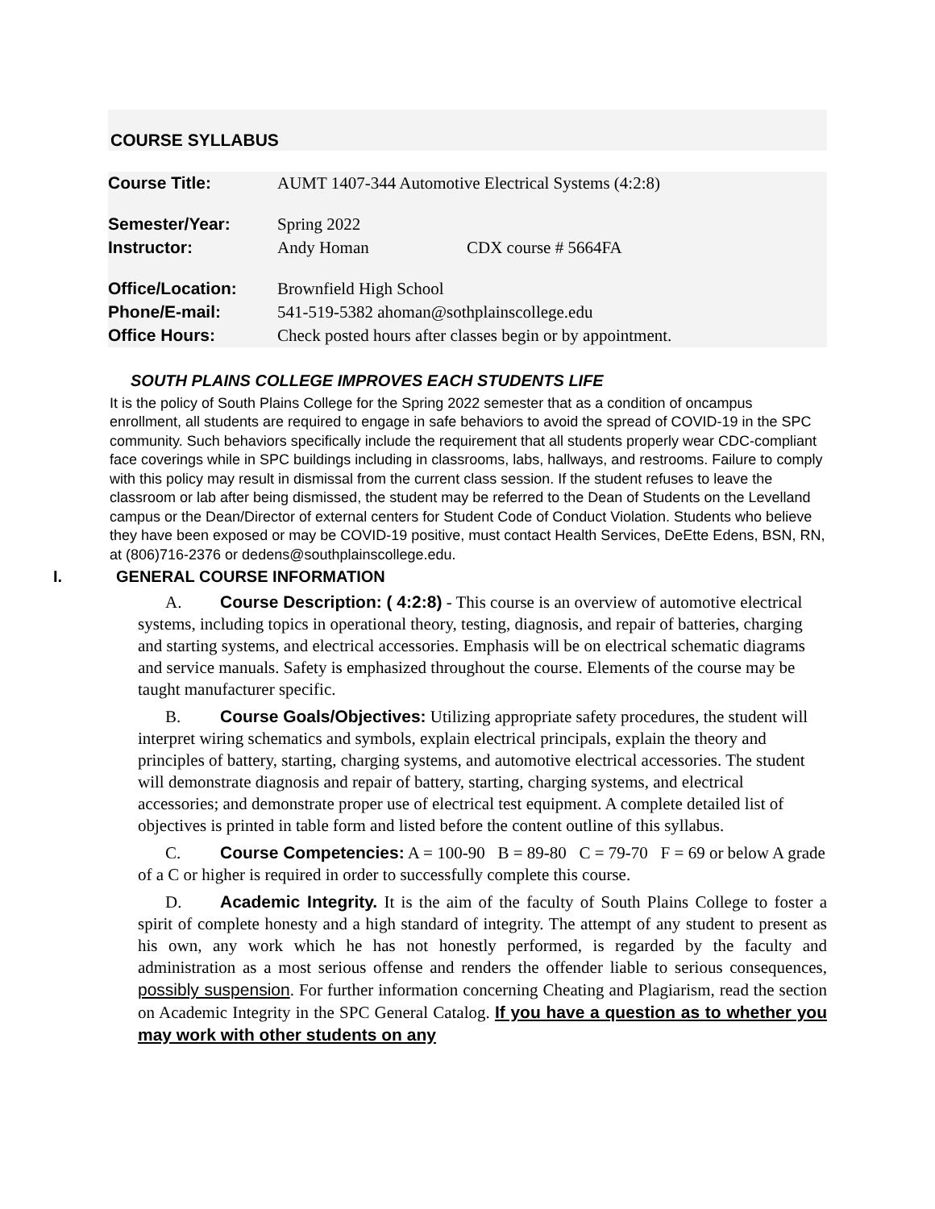COURSE SYLLABUS
| Course Title: | AUMT 1407-344 Automotive Electrical Systems (4:2:8) | |
| Semester/Year: | Spring 2022 | |
| Instructor: | Andy Homan | CDX course # 5664FA |
| Office/Location: | Brownfield High School | |
| Phone/E-mail: | 541-519-5382 ahoman@sothplainscollege.edu | |
| Office Hours: | Check posted hours after classes begin or by appointment. | |
SOUTH PLAINS COLLEGE IMPROVES EACH STUDENTS LIFE
It is the policy of South Plains College for the Spring 2022 semester that as a condition of oncampus enrollment, all students are required to engage in safe behaviors to avoid the spread of COVID-19 in the SPC community. Such behaviors specifically include the requirement that all students properly wear CDC-compliant face coverings while in SPC buildings including in classrooms, labs, hallways, and restrooms. Failure to comply with this policy may result in dismissal from the current class session. If the student refuses to leave the classroom or lab after being dismissed, the student may be referred to the Dean of Students on the Levelland campus or the Dean/Director of external centers for Student Code of Conduct Violation. Students who believe they have been exposed or may be COVID-19 positive, must contact Health Services, DeEtte Edens, BSN, RN, at (806)716-2376 or dedens@southplainscollege.edu.
I. GENERAL COURSE INFORMATION
A. Course Description: ( 4:2:8) - This course is an overview of automotive electrical systems, including topics in operational theory, testing, diagnosis, and repair of batteries, charging and starting systems, and electrical accessories. Emphasis will be on electrical schematic diagrams and service manuals. Safety is emphasized throughout the course. Elements of the course may be taught manufacturer specific.
B. Course Goals/Objectives: Utilizing appropriate safety procedures, the student will interpret wiring schematics and symbols, explain electrical principals, explain the theory and principles of battery, starting, charging systems, and automotive electrical accessories. The student will demonstrate diagnosis and repair of battery, starting, charging systems, and electrical accessories; and demonstrate proper use of electrical test equipment. A complete detailed list of objectives is printed in table form and listed before the content outline of this syllabus.
C. Course Competencies: A = 100-90 B = 89-80 C = 79-70 F = 69 or below A grade of a C or higher is required in order to successfully complete this course.
D. Academic Integrity. It is the aim of the faculty of South Plains College to foster a spirit of complete honesty and a high standard of integrity. The attempt of any student to present as his own, any work which he has not honestly performed, is regarded by the faculty and administration as a most serious offense and renders the offender liable to serious consequences, possibly suspension. For further information concerning Cheating and Plagiarism, read the section on Academic Integrity in the SPC General Catalog. If you have a question as to whether you may work with other students on any